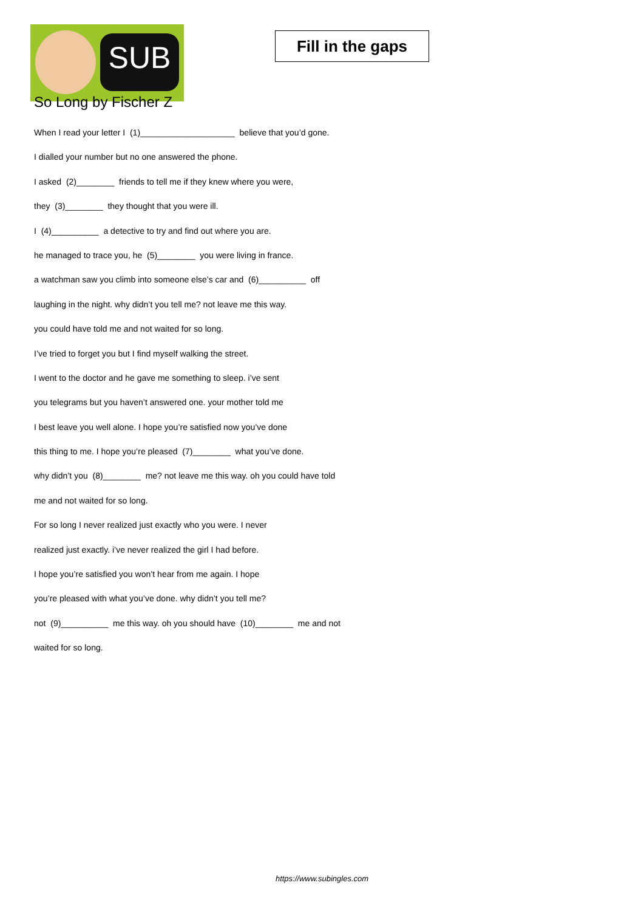SUB
Fill in the gaps
So Long by Fischer Z
When I read your letter I (1)____________________ believe that you’d gone.
I dialled your number but no one answered the phone.
I asked (2)________ friends to tell me if they knew where you were,
they (3)________ they thought that you were ill.
I (4)__________ a detective to try and find out where you are.
he managed to trace you, he (5)________ you were living in france.
a watchman saw you climb into someone else’s car and (6)__________ off
laughing in the night. why didn’t you tell me? not leave me this way.
you could have told me and not waited for so long.
I’ve tried to forget you but I find myself walking the street.
I went to the doctor and he gave me something to sleep. i’ve sent
you telegrams but you haven’t answered one. your mother told me
I best leave you well alone. I hope you’re satisfied now you’ve done
this thing to me. I hope you’re pleased (7)________ what you’ve done.
why didn’t you (8)________ me? not leave me this way. oh you could have told
me and not waited for so long.
For so long I never realized just exactly who you were. I never
realized just exactly. i’ve never realized the girl I had before.
I hope you’re satisfied you won’t hear from me again. I hope
you’re pleased with what you’ve done. why didn’t you tell me?
not (9)__________ me this way. oh you should have (10)________ me and not
waited for so long.
https://www.subingles.com